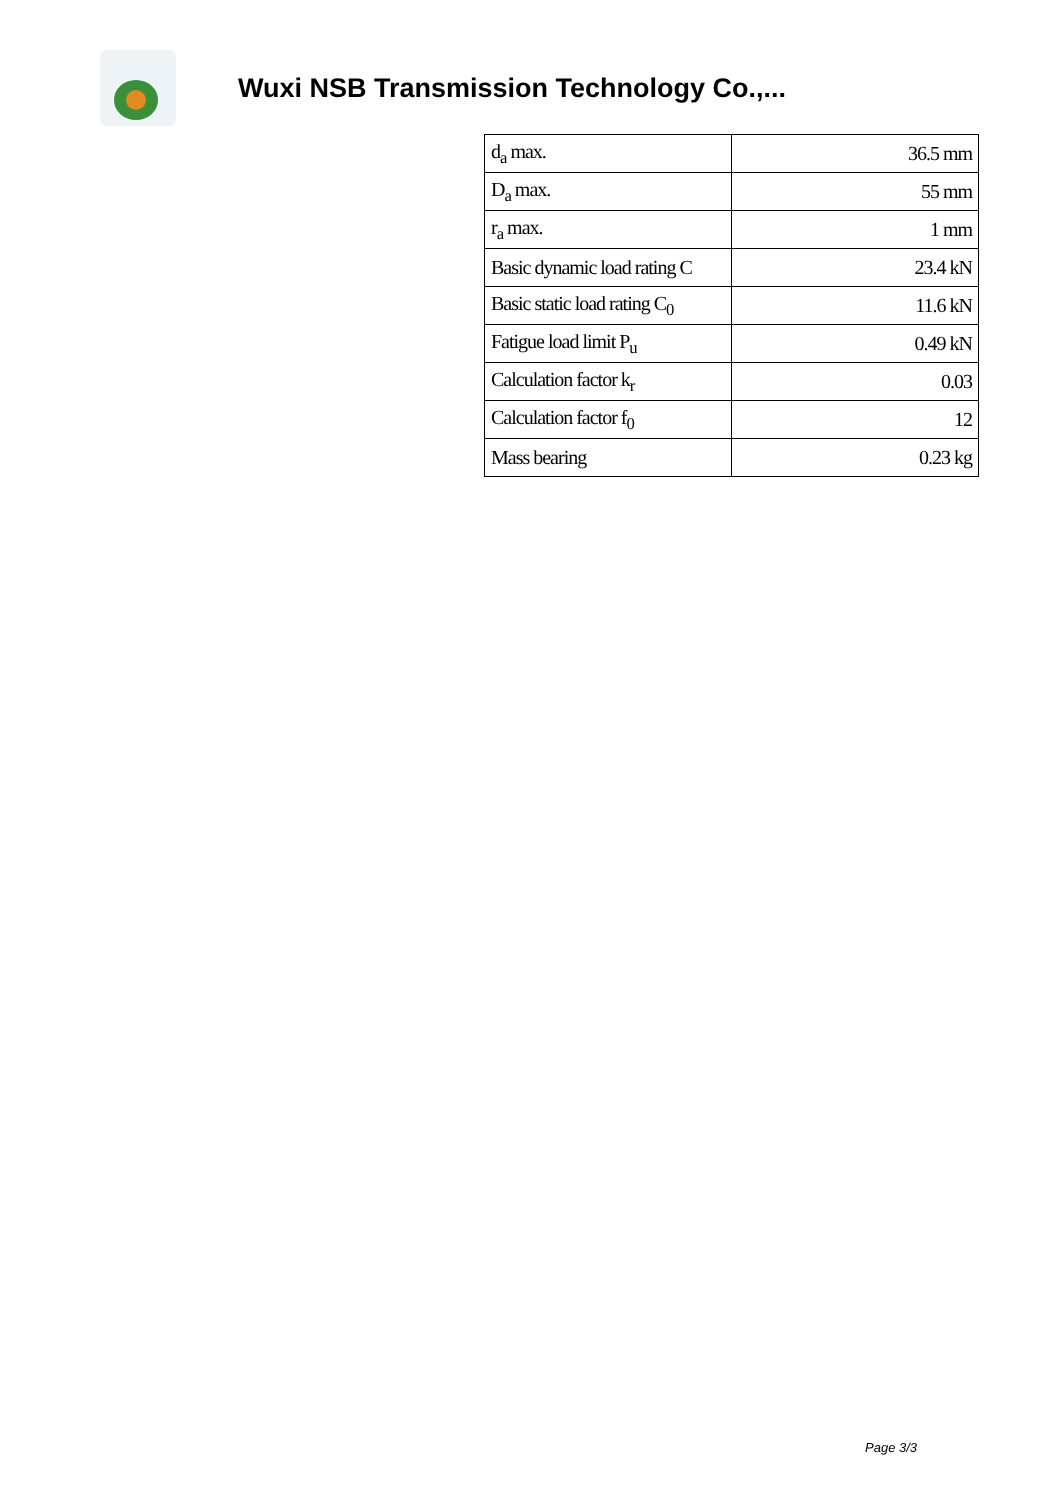Wuxi NSB Transmission Technology Co.,...
| d<sub>a</sub> max. | 36.5 mm |
| D<sub>a</sub> max. | 55 mm |
| r<sub>a</sub> max. | 1 mm |
| Basic dynamic load rating C | 23.4 kN |
| Basic static load rating C<sub>0</sub> | 11.6 kN |
| Fatigue load limit P<sub>u</sub> | 0.49 kN |
| Calculation factor k<sub>r</sub> | 0.03 |
| Calculation factor f<sub>0</sub> | 12 |
| Mass bearing | 0.23 kg |
Page 3/3